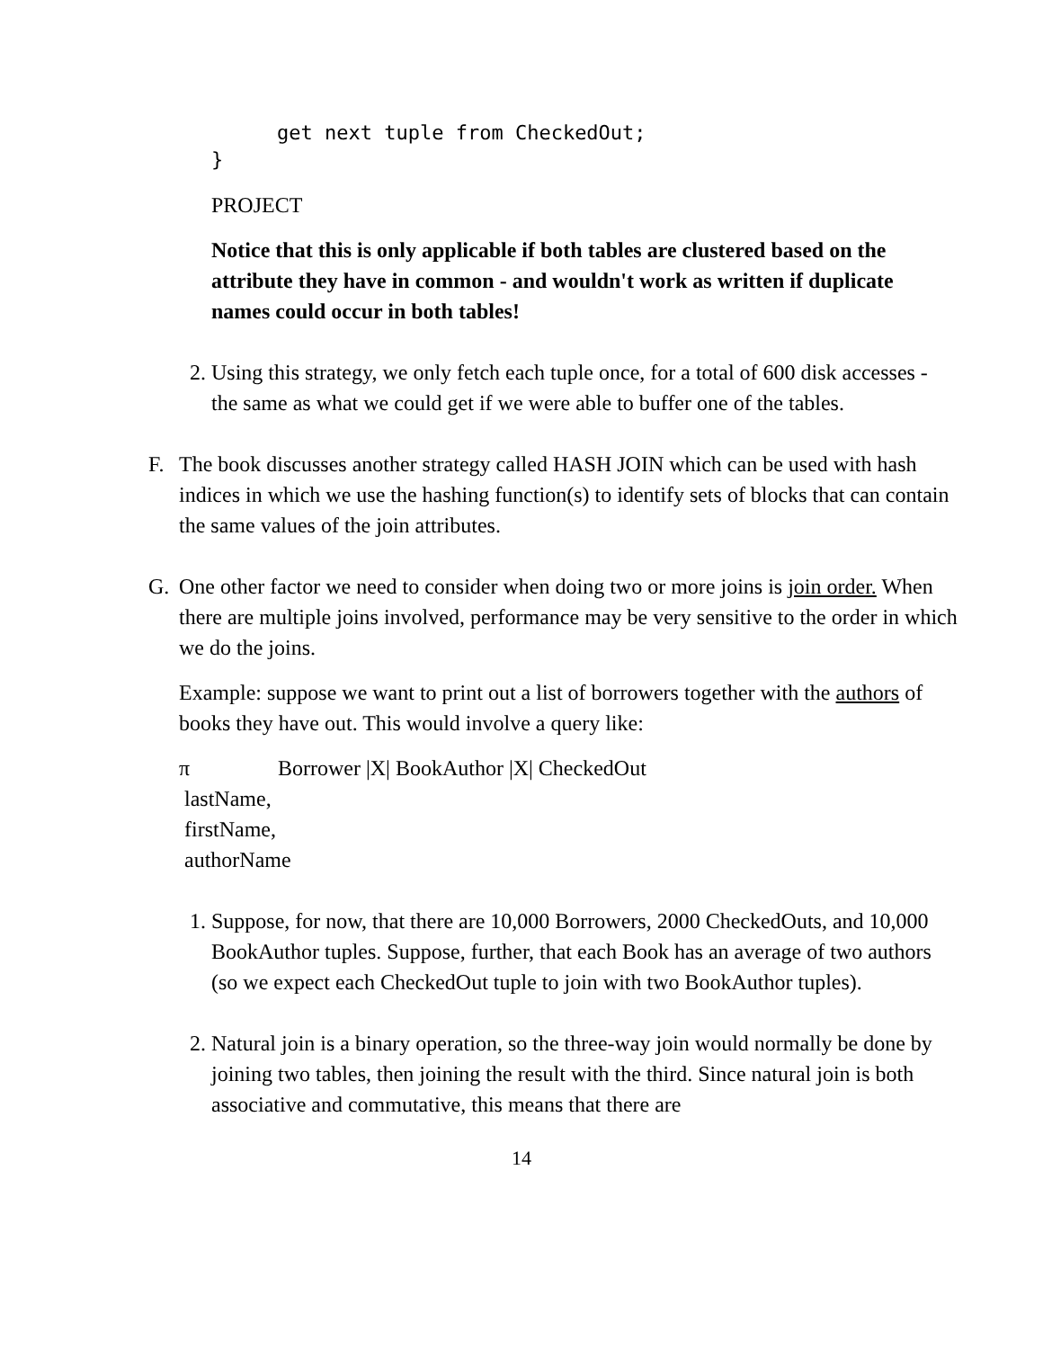get next tuple from CheckedOut;
}
PROJECT
Notice that this is only applicable if both tables are clustered based on the attribute they have in common - and wouldn't work as written if duplicate names could occur in both tables!
2. Using this strategy, we only fetch each tuple once, for a total of 600 disk accesses - the same as what we could get if we were able to buffer one of the tables.
F. The book discusses another strategy called HASH JOIN which can be used with hash indices in which we use the hashing function(s) to identify sets of blocks that can contain the same values of the join attributes.
G. One other factor we need to consider when doing two or more joins is join order. When there are multiple joins involved, performance may be very sensitive to the order in which we do the joins.
Example: suppose we want to print out a list of borrowers together with the authors of books they have out. This would involve a query like:
π
lastName,
firstName,
authorName
Borrower |X| BookAuthor |X| CheckedOut
1. Suppose, for now, that there are 10,000 Borrowers, 2000 CheckedOuts, and 10,000 BookAuthor tuples. Suppose, further, that each Book has an average of two authors (so we expect each CheckedOut tuple to join with two BookAuthor tuples).
2. Natural join is a binary operation, so the three-way join would normally be done by joining two tables, then joining the result with the third. Since natural join is both associative and commutative, this means that there are
14